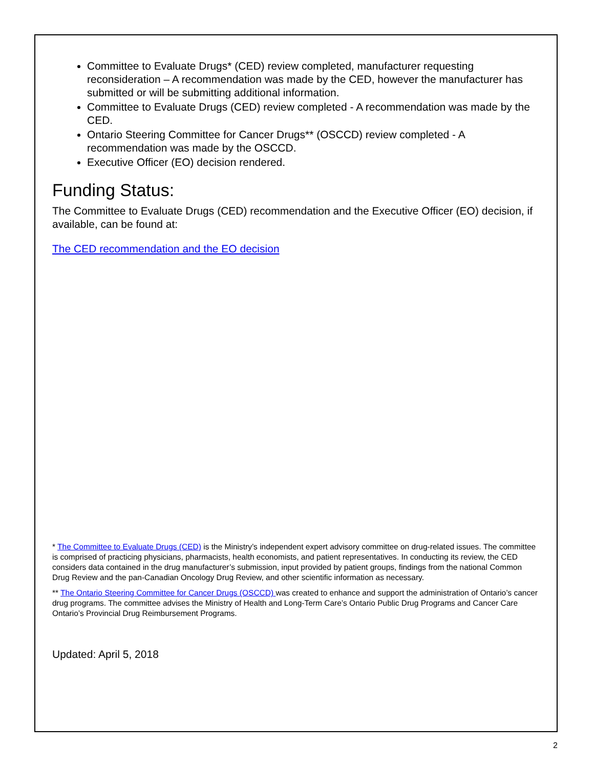Committee to Evaluate Drugs* (CED) review completed, manufacturer requesting reconsideration – A recommendation was made by the CED, however the manufacturer has submitted or will be submitting additional information.
Committee to Evaluate Drugs (CED) review completed - A recommendation was made by the CED.
Ontario Steering Committee for Cancer Drugs** (OSCCD) review completed - A recommendation was made by the OSCCD.
Executive Officer (EO) decision rendered.
Funding Status:
The Committee to Evaluate Drugs (CED) recommendation and the Executive Officer (EO) decision, if available, can be found at:
The CED recommendation and the EO decision
* The Committee to Evaluate Drugs (CED) is the Ministry’s independent expert advisory committee on drug-related issues. The committee is comprised of practicing physicians, pharmacists, health economists, and patient representatives. In conducting its review, the CED considers data contained in the drug manufacturer’s submission, input provided by patient groups, findings from the national Common Drug Review and the pan-Canadian Oncology Drug Review, and other scientific information as necessary.
** The Ontario Steering Committee for Cancer Drugs (OSCCD) was created to enhance and support the administration of Ontario’s cancer drug programs. The committee advises the Ministry of Health and Long-Term Care’s Ontario Public Drug Programs and Cancer Care Ontario’s Provincial Drug Reimbursement Programs.
Updated: April 5, 2018
2